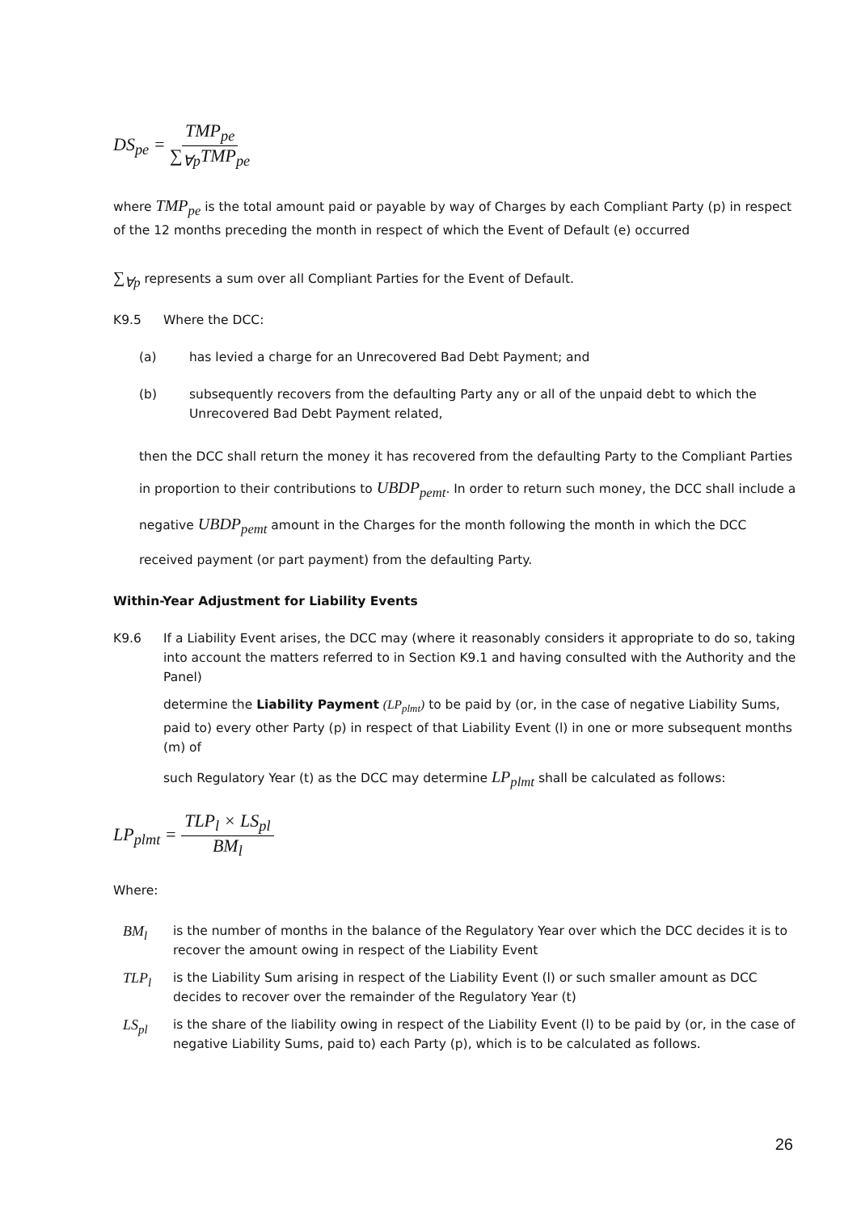DS<sub>pe</sub> = TMP<sub>pe</sub> ∑<sub>∀p</sub>TMP<sub>pe</sub>
where TMP<sub>pe</sub> is the total amount paid or payable by way of Charges by each Compliant Party (p) in respect of the 12 months preceding the month in respect of which the Event of Default (e) occurred
∑<sub>∀p</sub> represents a sum over all Compliant Parties for the Event of Default.
K9.5 Where the DCC:
(a) has levied a charge for an Unrecovered Bad Debt Payment; and
(b) subsequently recovers from the defaulting Party any or all of the unpaid debt to which the Unrecovered Bad Debt Payment related,
then the DCC shall return the money it has recovered from the defaulting Party to the Compliant Parties in proportion to their contributions to UBDP<sub>pemt</sub>. In order to return such money, the DCC shall include a negative UBDP<sub>pemt</sub> amount in the Charges for the month following the month in which the DCC received payment (or part payment) from the defaulting Party.
Within-Year Adjustment for Liability Events
K9.6 If a Liability Event arises, the DCC may (where it reasonably considers it appropriate to do so, taking into account the matters referred to in Section K9.1 and having consulted with the Authority and the Panel)
determine the Liability Payment (LP<sub>plmt</sub>) to be paid by (or, in the case of negative Liability Sums, paid to) every other Party (p) in respect of that Liability Event (l) in one or more subsequent months (m) of
such Regulatory Year (t) as the DCC may determine LP<sub>plmt</sub> shall be calculated as follows:
LP<sub>plmt</sub> = TLP<sub>l</sub> × LS<sub>pl</sub> BM<sub>l</sub>
Where:
BM<sub>l</sub> is the number of months in the balance of the Regulatory Year over which the DCC decides it is to recover the amount owing in respect of the Liability Event
TLP<sub>l</sub> is the Liability Sum arising in respect of the Liability Event (l) or such smaller amount as DCC decides to recover over the remainder of the Regulatory Year (t)
LS<sub>pl</sub> is the share of the liability owing in respect of the Liability Event (l) to be paid by (or, in the case of negative Liability Sums, paid to) each Party (p), which is to be calculated as follows.
26